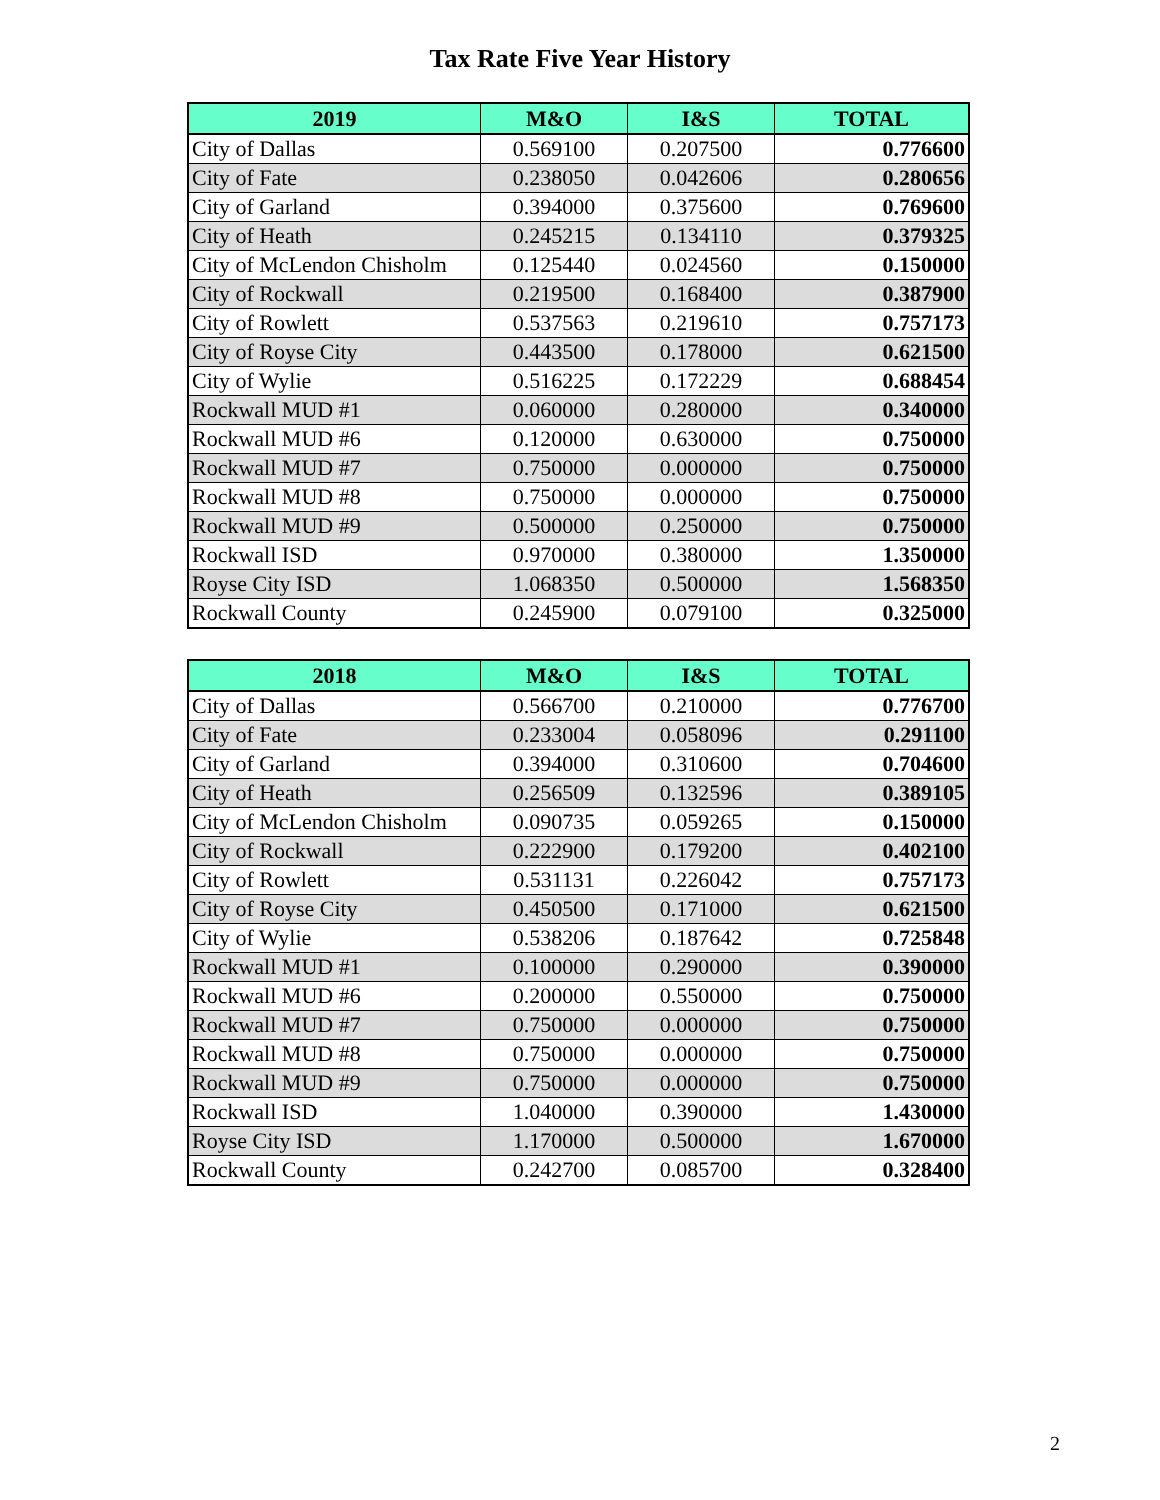Tax Rate Five Year History
| 2019 | M&O | I&S | TOTAL |
| --- | --- | --- | --- |
| City of Dallas | 0.569100 | 0.207500 | 0.776600 |
| City of Fate | 0.238050 | 0.042606 | 0.280656 |
| City of Garland | 0.394000 | 0.375600 | 0.769600 |
| City of Heath | 0.245215 | 0.134110 | 0.379325 |
| City of McLendon Chisholm | 0.125440 | 0.024560 | 0.150000 |
| City of Rockwall | 0.219500 | 0.168400 | 0.387900 |
| City of Rowlett | 0.537563 | 0.219610 | 0.757173 |
| City of Royse City | 0.443500 | 0.178000 | 0.621500 |
| City of Wylie | 0.516225 | 0.172229 | 0.688454 |
| Rockwall MUD #1 | 0.060000 | 0.280000 | 0.340000 |
| Rockwall MUD #6 | 0.120000 | 0.630000 | 0.750000 |
| Rockwall MUD #7 | 0.750000 | 0.000000 | 0.750000 |
| Rockwall MUD #8 | 0.750000 | 0.000000 | 0.750000 |
| Rockwall MUD #9 | 0.500000 | 0.250000 | 0.750000 |
| Rockwall ISD | 0.970000 | 0.380000 | 1.350000 |
| Royse City ISD | 1.068350 | 0.500000 | 1.568350 |
| Rockwall County | 0.245900 | 0.079100 | 0.325000 |
| 2018 | M&O | I&S | TOTAL |
| --- | --- | --- | --- |
| City of Dallas | 0.566700 | 0.210000 | 0.776700 |
| City of Fate | 0.233004 | 0.058096 | 0.291100 |
| City of Garland | 0.394000 | 0.310600 | 0.704600 |
| City of Heath | 0.256509 | 0.132596 | 0.389105 |
| City of McLendon Chisholm | 0.090735 | 0.059265 | 0.150000 |
| City of Rockwall | 0.222900 | 0.179200 | 0.402100 |
| City of Rowlett | 0.531131 | 0.226042 | 0.757173 |
| City of Royse City | 0.450500 | 0.171000 | 0.621500 |
| City of Wylie | 0.538206 | 0.187642 | 0.725848 |
| Rockwall MUD #1 | 0.100000 | 0.290000 | 0.390000 |
| Rockwall MUD #6 | 0.200000 | 0.550000 | 0.750000 |
| Rockwall MUD #7 | 0.750000 | 0.000000 | 0.750000 |
| Rockwall MUD #8 | 0.750000 | 0.000000 | 0.750000 |
| Rockwall MUD #9 | 0.750000 | 0.000000 | 0.750000 |
| Rockwall ISD | 1.040000 | 0.390000 | 1.430000 |
| Royse City ISD | 1.170000 | 0.500000 | 1.670000 |
| Rockwall County | 0.242700 | 0.085700 | 0.328400 |
2